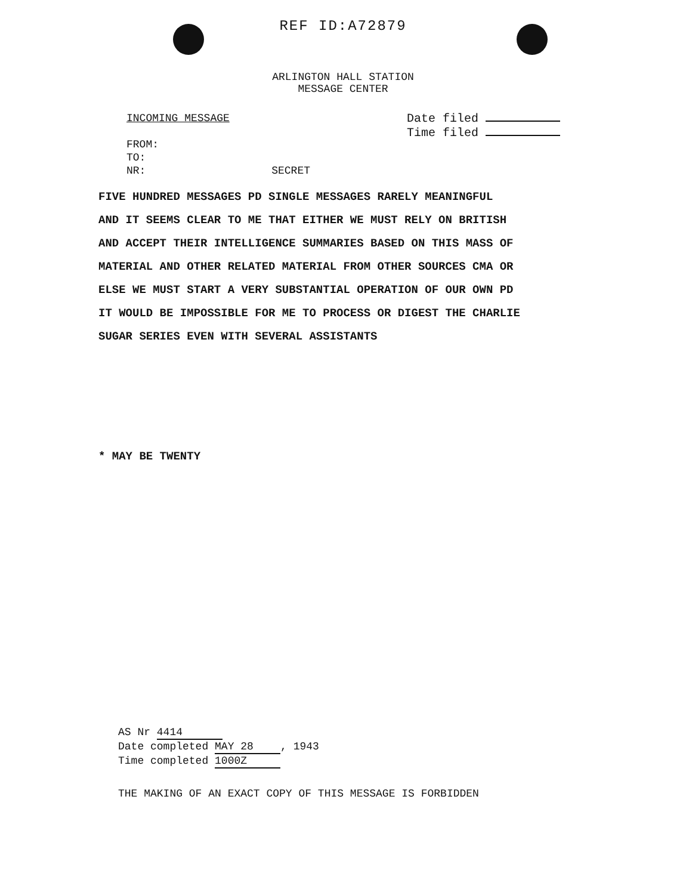REF ID:A72879
ARLINGTON HALL STATION
MESSAGE CENTER
INCOMING MESSAGE
FROM:
TO:
NR: SECRET
Date filed
Time filed
FIVE HUNDRED MESSAGES PD SINGLE MESSAGES RARELY MEANINGFUL
AND IT SEEMS CLEAR TO ME THAT EITHER WE MUST RELY ON BRITISH
AND ACCEPT THEIR INTELLIGENCE SUMMARIES BASED ON THIS MASS OF
MATERIAL AND OTHER RELATED MATERIAL FROM OTHER SOURCES CMA OR
ELSE WE MUST START A VERY SUBSTANTIAL OPERATION OF OUR OWN PD
IT WOULD BE IMPOSSIBLE FOR ME TO PROCESS OR DIGEST THE CHARLIE
SUGAR SERIES EVEN WITH SEVERAL ASSISTANTS
* MAY BE TWENTY
AS Nr 4414
Date completed MAY 28, 1943
Time completed 1000Z
THE MAKING OF AN EXACT COPY OF THIS MESSAGE IS FORBIDDEN